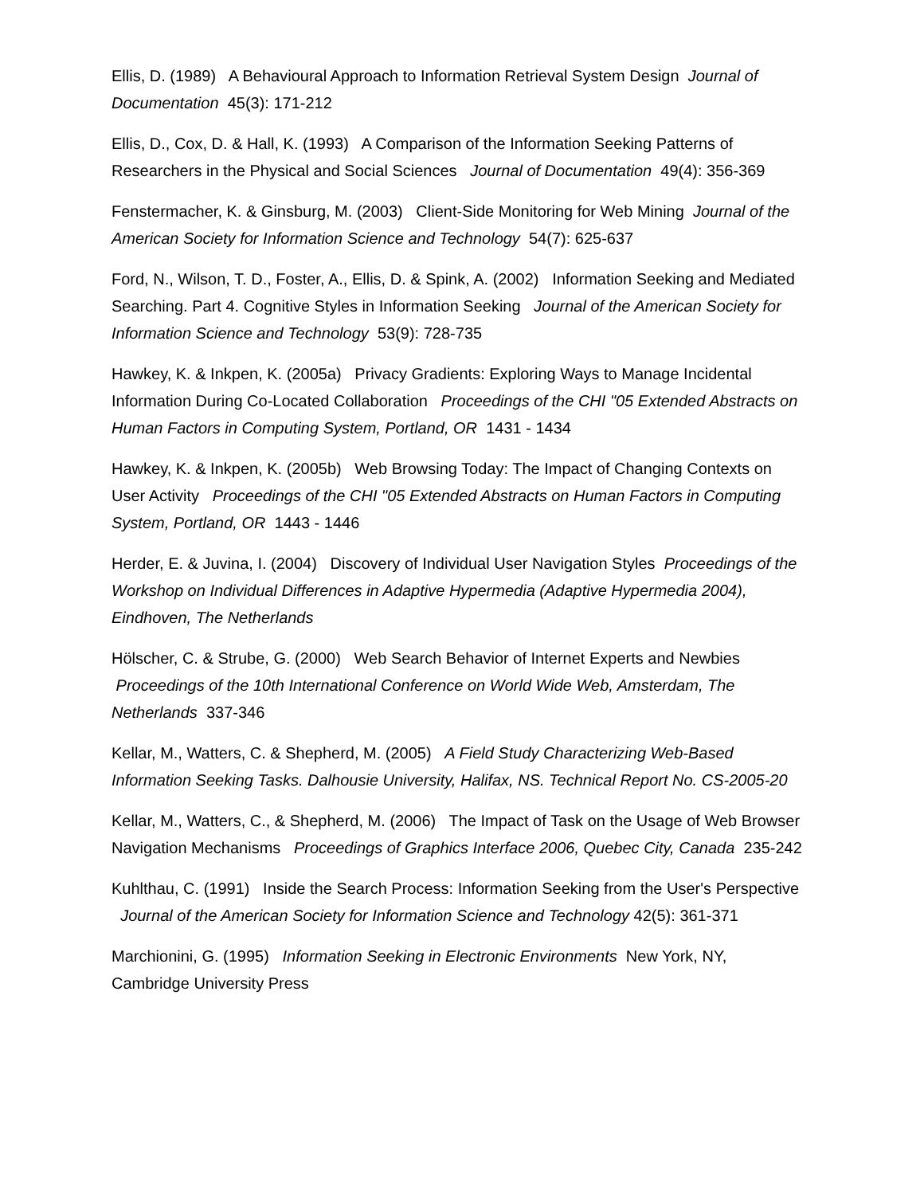Ellis, D. (1989) A Behavioural Approach to Information Retrieval System Design Journal of Documentation 45(3): 171-212
Ellis, D., Cox, D. & Hall, K. (1993) A Comparison of the Information Seeking Patterns of Researchers in the Physical and Social Sciences Journal of Documentation 49(4): 356-369
Fenstermacher, K. & Ginsburg, M. (2003) Client-Side Monitoring for Web Mining Journal of the American Society for Information Science and Technology 54(7): 625-637
Ford, N., Wilson, T. D., Foster, A., Ellis, D. & Spink, A. (2002) Information Seeking and Mediated Searching. Part 4. Cognitive Styles in Information Seeking Journal of the American Society for Information Science and Technology 53(9): 728-735
Hawkey, K. & Inkpen, K. (2005a) Privacy Gradients: Exploring Ways to Manage Incidental Information During Co-Located Collaboration Proceedings of the CHI "05 Extended Abstracts on Human Factors in Computing System, Portland, OR 1431 - 1434
Hawkey, K. & Inkpen, K. (2005b) Web Browsing Today: The Impact of Changing Contexts on User Activity Proceedings of the CHI "05 Extended Abstracts on Human Factors in Computing System, Portland, OR 1443 - 1446
Herder, E. & Juvina, I. (2004) Discovery of Individual User Navigation Styles Proceedings of the Workshop on Individual Differences in Adaptive Hypermedia (Adaptive Hypermedia 2004), Eindhoven, The Netherlands
Hölscher, C. & Strube, G. (2000) Web Search Behavior of Internet Experts and Newbies Proceedings of the 10th International Conference on World Wide Web, Amsterdam, The Netherlands 337-346
Kellar, M., Watters, C. & Shepherd, M. (2005) A Field Study Characterizing Web-Based Information Seeking Tasks. Dalhousie University, Halifax, NS. Technical Report No. CS-2005-20
Kellar, M., Watters, C., & Shepherd, M. (2006) The Impact of Task on the Usage of Web Browser Navigation Mechanisms Proceedings of Graphics Interface 2006, Quebec City, Canada 235-242
Kuhlthau, C. (1991) Inside the Search Process: Information Seeking from the User's Perspective Journal of the American Society for Information Science and Technology 42(5): 361-371
Marchionini, G. (1995) Information Seeking in Electronic Environments New York, NY, Cambridge University Press